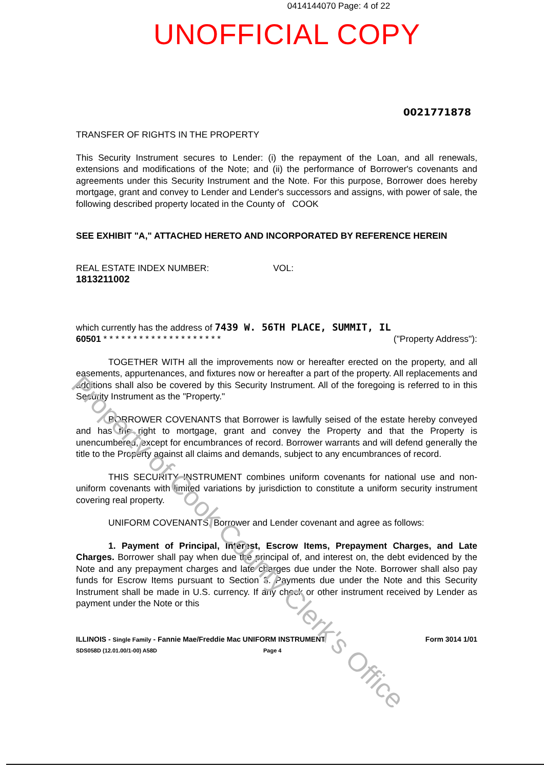0414144070 Page: 4 of 22
UNOFFICIAL COPY
0021771878
TRANSFER OF RIGHTS IN THE PROPERTY
This Security Instrument secures to Lender: (i) the repayment of the Loan, and all renewals, extensions and modifications of the Note; and (ii) the performance of Borrower's covenants and agreements under this Security Instrument and the Note. For this purpose, Borrower does hereby mortgage, grant and convey to Lender and Lender's successors and assigns, with power of sale, the following described property located in the County of COOK
SEE EXHIBIT "A," ATTACHED HERETO AND INCORPORATED BY REFERENCE HEREIN
REAL ESTATE INDEX NUMBER: VOL:
1813211002
which currently has the address of 7439 W. 56TH PLACE, SUMMIT, IL
60501 * * * * * * * * * * * * * * * * * * * * ("Property Address"):
TOGETHER WITH all the improvements now or hereafter erected on the property, and all easements, appurtenances, and fixtures now or hereafter a part of the property. All replacements and additions shall also be covered by this Security Instrument. All of the foregoing is referred to in this Security Instrument as the "Property."
BORROWER COVENANTS that Borrower is lawfully seised of the estate hereby conveyed and has the right to mortgage, grant and convey the Property and that the Property is unencumbered, except for encumbrances of record. Borrower warrants and will defend generally the title to the Property against all claims and demands, subject to any encumbrances of record.
THIS SECURITY INSTRUMENT combines uniform covenants for national use and non-uniform covenants with limited variations by jurisdiction to constitute a uniform security instrument covering real property.
UNIFORM COVENANTS. Borrower and Lender covenant and agree as follows:
1. Payment of Principal, Interest, Escrow Items, Prepayment Charges, and Late Charges. Borrower shall pay when due the principal of, and interest on, the debt evidenced by the Note and any prepayment charges and late charges due under the Note. Borrower shall also pay funds for Escrow Items pursuant to Section 3. Payments due under the Note and this Security Instrument shall be made in U.S. currency. If any check or other instrument received by Lender as payment under the Note or this
ILLINOIS - Single Family - Fannie Mae/Freddie Mac UNIFORM INSTRUMENT Form 3014 1/01
SDS058D (12.01.00/1-00) A58D Page 4
Property of Cook County Clerk's Office